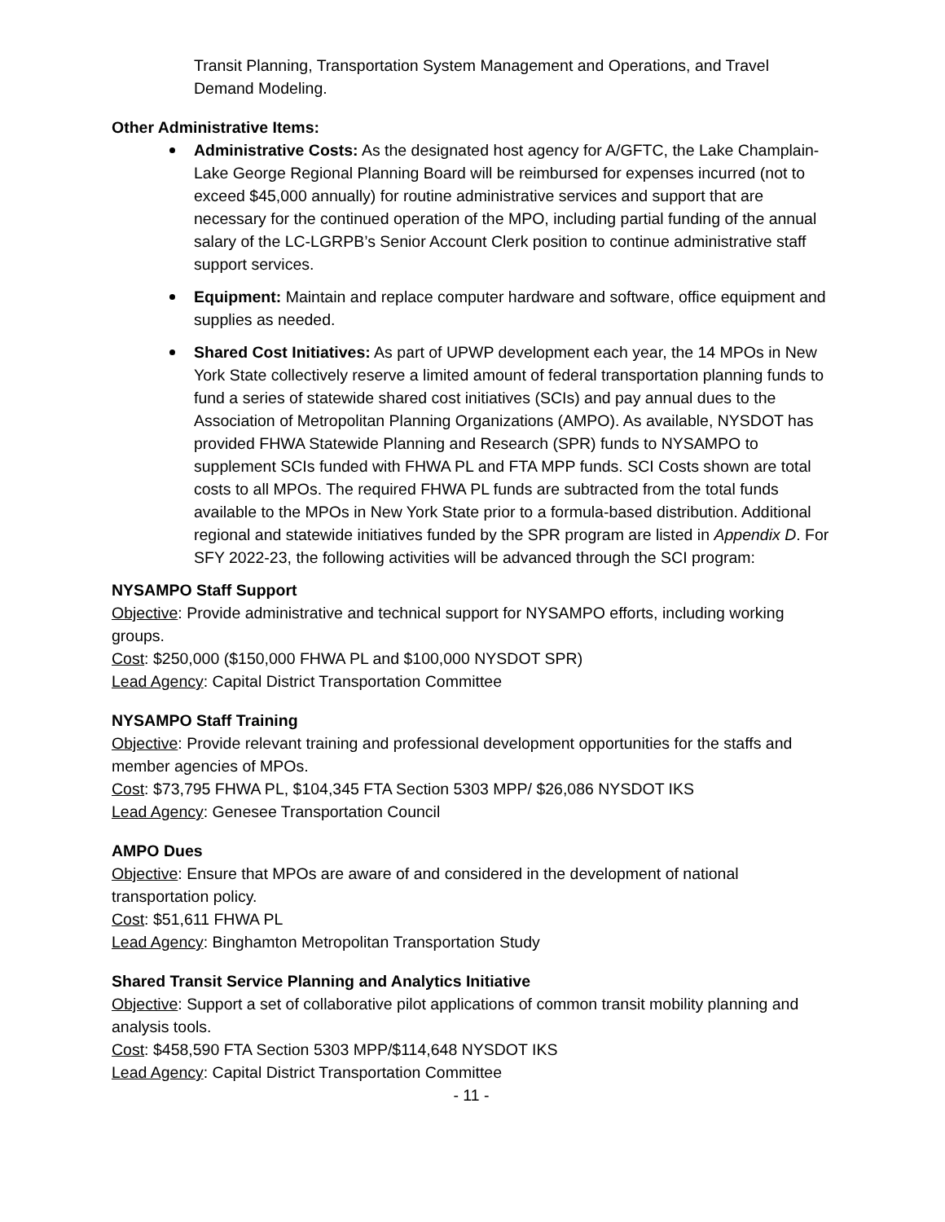Transit Planning, Transportation System Management and Operations, and Travel Demand Modeling.
Other Administrative Items:
Administrative Costs: As the designated host agency for A/GFTC, the Lake Champlain-Lake George Regional Planning Board will be reimbursed for expenses incurred (not to exceed $45,000 annually) for routine administrative services and support that are necessary for the continued operation of the MPO, including partial funding of the annual salary of the LC-LGRPB’s Senior Account Clerk position to continue administrative staff support services.
Equipment: Maintain and replace computer hardware and software, office equipment and supplies as needed.
Shared Cost Initiatives: As part of UPWP development each year, the 14 MPOs in New York State collectively reserve a limited amount of federal transportation planning funds to fund a series of statewide shared cost initiatives (SCIs) and pay annual dues to the Association of Metropolitan Planning Organizations (AMPO). As available, NYSDOT has provided FHWA Statewide Planning and Research (SPR) funds to NYSAMPO to supplement SCIs funded with FHWA PL and FTA MPP funds. SCI Costs shown are total costs to all MPOs. The required FHWA PL funds are subtracted from the total funds available to the MPOs in New York State prior to a formula-based distribution. Additional regional and statewide initiatives funded by the SPR program are listed in Appendix D. For SFY 2022-23, the following activities will be advanced through the SCI program:
NYSAMPO Staff Support
Objective: Provide administrative and technical support for NYSAMPO efforts, including working groups.
Cost: $250,000 ($150,000 FHWA PL and $100,000 NYSDOT SPR)
Lead Agency: Capital District Transportation Committee
NYSAMPO Staff Training
Objective: Provide relevant training and professional development opportunities for the staffs and member agencies of MPOs.
Cost: $73,795 FHWA PL, $104,345 FTA Section 5303 MPP/ $26,086 NYSDOT IKS
Lead Agency: Genesee Transportation Council
AMPO Dues
Objective: Ensure that MPOs are aware of and considered in the development of national transportation policy.
Cost: $51,611 FHWA PL
Lead Agency: Binghamton Metropolitan Transportation Study
Shared Transit Service Planning and Analytics Initiative
Objective: Support a set of collaborative pilot applications of common transit mobility planning and analysis tools.
Cost: $458,590 FTA Section 5303 MPP/$114,648 NYSDOT IKS
Lead Agency: Capital District Transportation Committee
- 11 -